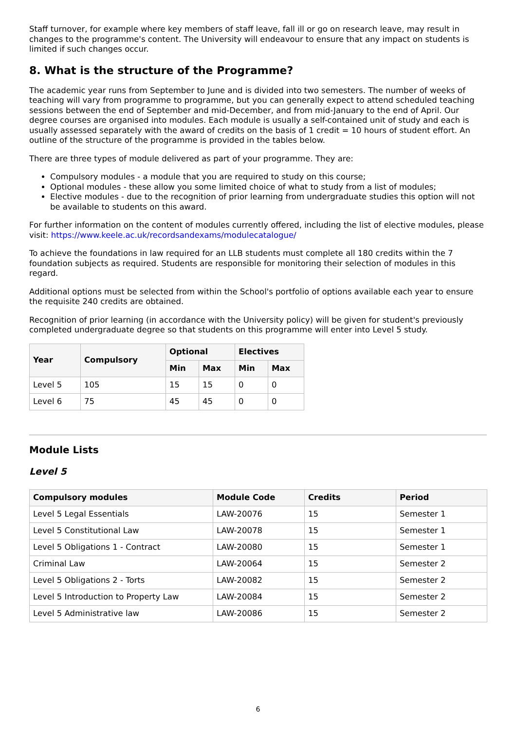Staff turnover, for example where key members of staff leave, fall ill or go on research leave, may result in changes to the programme's content. The University will endeavour to ensure that any impact on students is limited if such changes occur.
8. What is the structure of the Programme?
The academic year runs from September to June and is divided into two semesters. The number of weeks of teaching will vary from programme to programme, but you can generally expect to attend scheduled teaching sessions between the end of September and mid-December, and from mid-January to the end of April. Our degree courses are organised into modules. Each module is usually a self-contained unit of study and each is usually assessed separately with the award of credits on the basis of 1 credit = 10 hours of student effort. An outline of the structure of the programme is provided in the tables below.
There are three types of module delivered as part of your programme. They are:
Compulsory modules - a module that you are required to study on this course;
Optional modules - these allow you some limited choice of what to study from a list of modules;
Elective modules - due to the recognition of prior learning from undergraduate studies this option will not be available to students on this award.
For further information on the content of modules currently offered, including the list of elective modules, please visit: https://www.keele.ac.uk/recordsandexams/modulecatalogue/
To achieve the foundations in law required for an LLB students must complete all 180 credits within the 7 foundation subjects as required. Students are responsible for monitoring their selection of modules in this regard.
Additional options must be selected from within the School's portfolio of options available each year to ensure the requisite 240 credits are obtained.
Recognition of prior learning (in accordance with the University policy) will be given for student's previously completed undergraduate degree so that students on this programme will enter into Level 5 study.
| Year | Compulsory | Optional | | Electives | |
| --- | --- | --- | --- | --- | --- |
| | | Min | Max | Min | Max |
| Level 5 | 105 | 15 | 15 | 0 | 0 |
| Level 6 | 75 | 45 | 45 | 0 | 0 |
Module Lists
Level 5
| Compulsory modules | Module Code | Credits | Period |
| --- | --- | --- | --- |
| Level 5 Legal Essentials | LAW-20076 | 15 | Semester 1 |
| Level 5 Constitutional Law | LAW-20078 | 15 | Semester 1 |
| Level 5 Obligations 1 - Contract | LAW-20080 | 15 | Semester 1 |
| Criminal Law | LAW-20064 | 15 | Semester 2 |
| Level 5 Obligations 2 - Torts | LAW-20082 | 15 | Semester 2 |
| Level 5 Introduction to Property Law | LAW-20084 | 15 | Semester 2 |
| Level 5 Administrative law | LAW-20086 | 15 | Semester 2 |
6